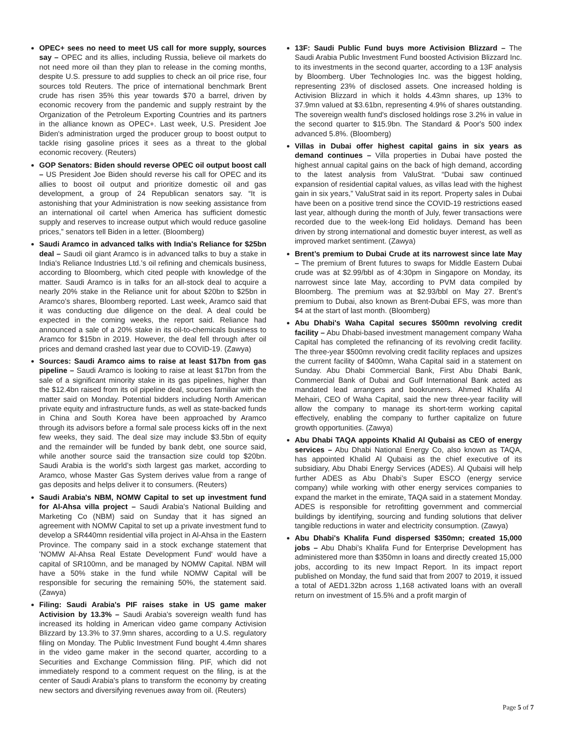OPEC+ sees no need to meet US call for more supply, sources say – OPEC and its allies, including Russia, believe oil markets do not need more oil than they plan to release in the coming months, despite U.S. pressure to add supplies to check an oil price rise, four sources told Reuters. The price of international benchmark Brent crude has risen 35% this year towards $70 a barrel, driven by economic recovery from the pandemic and supply restraint by the Organization of the Petroleum Exporting Countries and its partners in the alliance known as OPEC+. Last week, U.S. President Joe Biden's administration urged the producer group to boost output to tackle rising gasoline prices it sees as a threat to the global economic recovery. (Reuters)
GOP Senators: Biden should reverse OPEC oil output boost call – US President Joe Biden should reverse his call for OPEC and its allies to boost oil output and prioritize domestic oil and gas development, a group of 24 Republican senators say. “It is astonishing that your Administration is now seeking assistance from an international oil cartel when America has sufficient domestic supply and reserves to increase output which would reduce gasoline prices,” senators tell Biden in a letter. (Bloomberg)
Saudi Aramco in advanced talks with India's Reliance for $25bn deal – Saudi oil giant Aramco is in advanced talks to buy a stake in India's Reliance Industries Ltd.’s oil refining and chemicals business, according to Bloomberg, which cited people with knowledge of the matter. Saudi Aramco is in talks for an all-stock deal to acquire a nearly 20% stake in the Reliance unit for about $20bn to $25bn in Aramco’s shares, Bloomberg reported. Last week, Aramco said that it was conducting due diligence on the deal. A deal could be expected in the coming weeks, the report said. Reliance had announced a sale of a 20% stake in its oil-to-chemicals business to Aramco for $15bn in 2019. However, the deal fell through after oil prices and demand crashed last year due to COVID-19. (Zawya)
Sources: Saudi Aramco aims to raise at least $17bn from gas pipeline – Saudi Aramco is looking to raise at least $17bn from the sale of a significant minority stake in its gas pipelines, higher than the $12.4bn raised from its oil pipeline deal, sources familiar with the matter said on Monday. Potential bidders including North American private equity and infrastructure funds, as well as state-backed funds in China and South Korea have been approached by Aramco through its advisors before a formal sale process kicks off in the next few weeks, they said. The deal size may include $3.5bn of equity and the remainder will be funded by bank debt, one source said, while another source said the transaction size could top $20bn. Saudi Arabia is the world’s sixth largest gas market, according to Aramco, whose Master Gas System derives value from a range of gas deposits and helps deliver it to consumers. (Reuters)
Saudi Arabia's NBM, NOMW Capital to set up investment fund for Al-Ahsa villa project – Saudi Arabia's National Building and Marketing Co (NBM) said on Sunday that it has signed an agreement with NOMW Capital to set up a private investment fund to develop a SR440mn residential villa project in Al-Ahsa in the Eastern Province. The company said in a stock exchange statement that 'NOMW Al-Ahsa Real Estate Development Fund' would have a capital of SR100mn, and be managed by NOMW Capital. NBM will have a 50% stake in the fund while NOMW Capital will be responsible for securing the remaining 50%, the statement said. (Zawya)
Filing: Saudi Arabia's PIF raises stake in US game maker Activision by 13.3% – Saudi Arabia's sovereign wealth fund has increased its holding in American video game company Activision Blizzard by 13.3% to 37.9mn shares, according to a U.S. regulatory filing on Monday. The Public Investment Fund bought 4.4mn shares in the video game maker in the second quarter, according to a Securities and Exchange Commission filing. PIF, which did not immediately respond to a comment request on the filing, is at the center of Saudi Arabia's plans to transform the economy by creating new sectors and diversifying revenues away from oil. (Reuters)
13F: Saudi Public Fund buys more Activision Blizzard – The Saudi Arabia Public Investment Fund boosted Activision Blizzard Inc. to its investments in the second quarter, according to a 13F analysis by Bloomberg. Uber Technologies Inc. was the biggest holding, representing 23% of disclosed assets. One increased holding is Activision Blizzard in which it holds 4.43mn shares, up 13% to 37.9mn valued at $3.61bn, representing 4.9% of shares outstanding. The sovereign wealth fund's disclosed holdings rose 3.2% in value in the second quarter to $15.9bn. The Standard & Poor's 500 index advanced 5.8%. (Bloomberg)
Villas in Dubai offer highest capital gains in six years as demand continues – Villa properties in Dubai have posted the highest annual capital gains on the back of high demand, according to the latest analysis from ValuStrat. “Dubai saw continued expansion of residential capital values, as villas lead with the highest gain in six years,” ValuStrat said in its report. Property sales in Dubai have been on a positive trend since the COVID-19 restrictions eased last year, although during the month of July, fewer transactions were recorded due to the week-long Eid holidays. Demand has been driven by strong international and domestic buyer interest, as well as improved market sentiment. (Zawya)
Brent’s premium to Dubai Crude at its narrowest since late May – The premium of Brent futures to swaps for Middle Eastern Dubai crude was at $2.99/bbl as of 4:30pm in Singapore on Monday, its narrowest since late May, according to PVM data compiled by Bloomberg. The premium was at $2.93/bbl on May 27. Brent’s premium to Dubai, also known as Brent-Dubai EFS, was more than $4 at the start of last month. (Bloomberg)
Abu Dhabi's Waha Capital secures $500mn revolving credit facility – Abu Dhabi-based investment management company Waha Capital has completed the refinancing of its revolving credit facility. The three-year $500mn revolving credit facility replaces and upsizes the current facility of $400mn, Waha Capital said in a statement on Sunday. Abu Dhabi Commercial Bank, First Abu Dhabi Bank, Commercial Bank of Dubai and Gulf International Bank acted as mandated lead arrangers and bookrunners. Ahmed Khalifa Al Mehairi, CEO of Waha Capital, said the new three-year facility will allow the company to manage its short-term working capital effectively, enabling the company to further capitalize on future growth opportunities. (Zawya)
Abu Dhabi TAQA appoints Khalid Al Qubaisi as CEO of energy services – Abu Dhabi National Energy Co, also known as TAQA, has appointed Khalid Al Qubaisi as the chief executive of its subsidiary, Abu Dhabi Energy Services (ADES). Al Qubaisi will help further ADES as Abu Dhabi’s Super ESCO (energy service company) while working with other energy services companies to expand the market in the emirate, TAQA said in a statement Monday. ADES is responsible for retrofitting government and commercial buildings by identifying, sourcing and funding solutions that deliver tangible reductions in water and electricity consumption. (Zawya)
Abu Dhabi's Khalifa Fund dispersed $350mn; created 15,000 jobs – Abu Dhabi’s Khalifa Fund for Enterprise Development has administered more than $350mn in loans and directly created 15,000 jobs, according to its new Impact Report. In its impact report published on Monday, the fund said that from 2007 to 2019, it issued a total of AED1.32bn across 1,168 activated loans with an overall return on investment of 15.5% and a profit margin of
Page 5 of 7